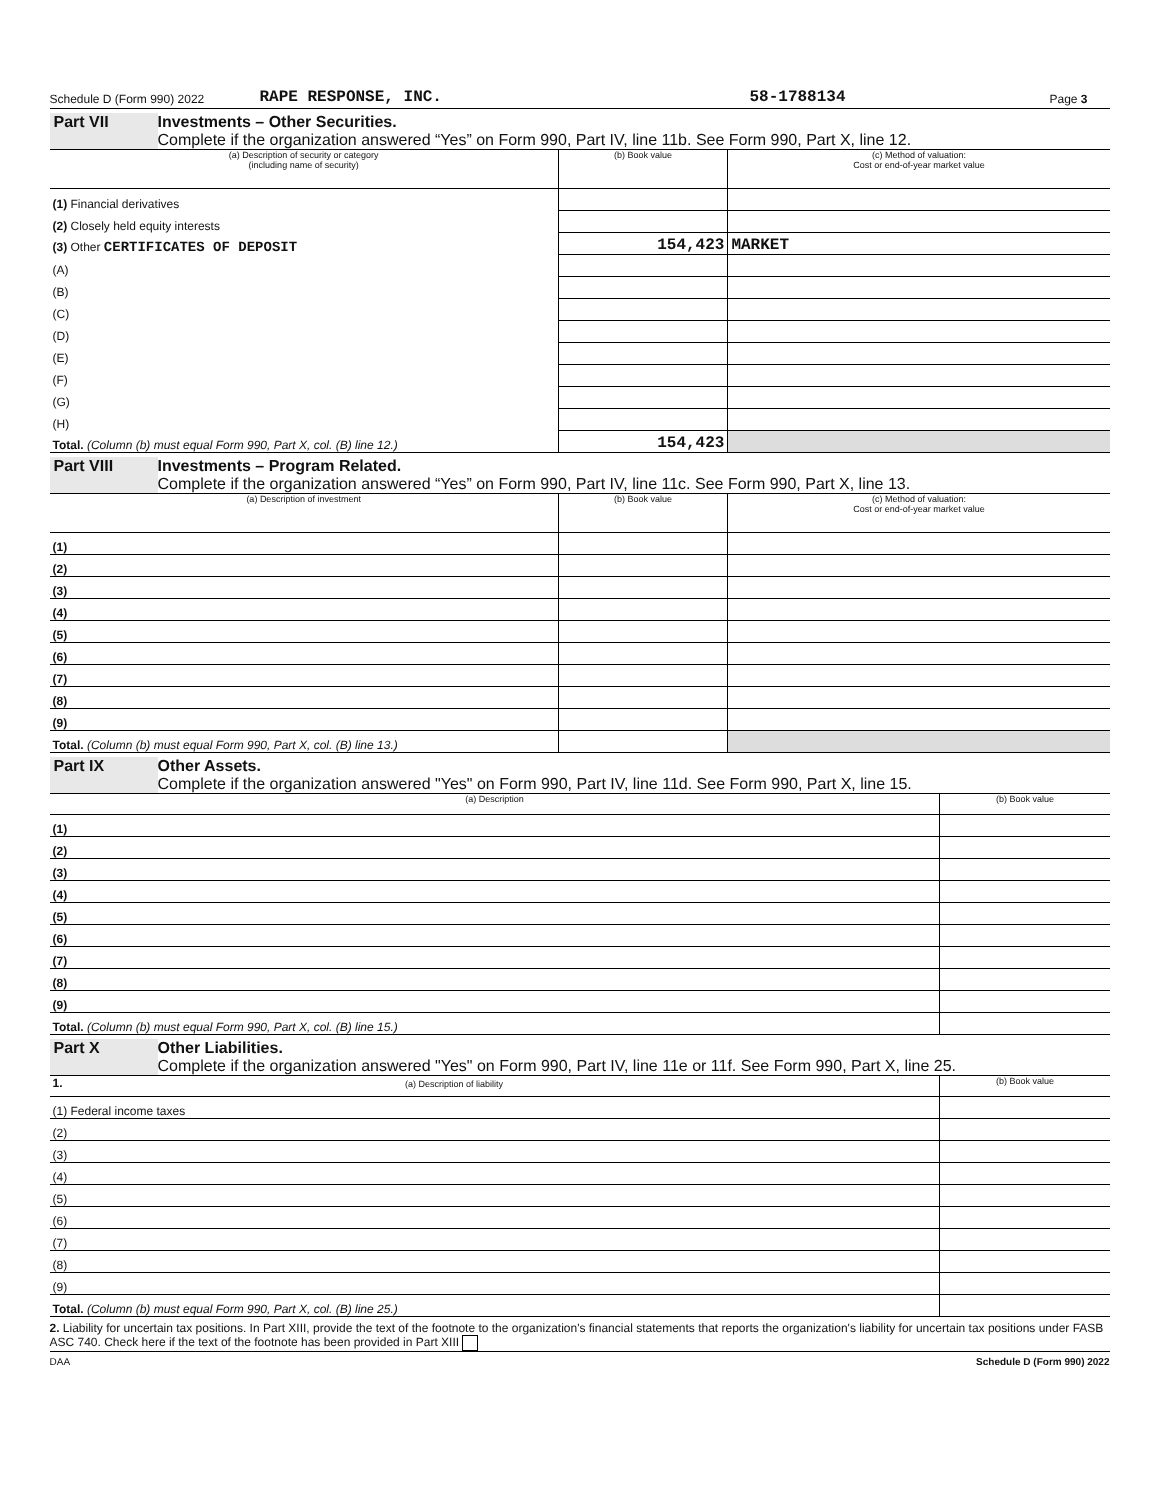Schedule D (Form 990) 2022 RAPE RESPONSE, INC. 58-1788134 Page 3
Part VII Investments – Other Securities.
Complete if the organization answered “Yes” on Form 990, Part IV, line 11b. See Form 990, Part X, line 12.
| (a) Description of security or category (including name of security) | (b) Book value | (c) Method of valuation: Cost or end-of-year market value |
| --- | --- | --- |
| (1) Financial derivatives | | |
| (2) Closely held equity interests | | |
| (3) Other CERTIFICATES OF DEPOSIT | 154,423 | MARKET |
| (A) | | |
| (B) | | |
| (C) | | |
| (D) | | |
| (E) | | |
| (F) | | |
| (G) | | |
| (H) | | |
| Total. (Column (b) must equal Form 990, Part X, col. (B) line 12.) | 154,423 | |
Part VIII Investments – Program Related.
Complete if the organization answered “Yes” on Form 990, Part IV, line 11c. See Form 990, Part X, line 13.
| (a) Description of investment | (b) Book value | (c) Method of valuation: Cost or end-of-year market value |
| --- | --- | --- |
| (1) | | |
| (2) | | |
| (3) | | |
| (4) | | |
| (5) | | |
| (6) | | |
| (7) | | |
| (8) | | |
| (9) | | |
| Total. (Column (b) must equal Form 990, Part X, col. (B) line 13.) | | |
Part IX Other Assets.
Complete if the organization answered "Yes" on Form 990, Part IV, line 11d. See Form 990, Part X, line 15.
| (a) Description | (b) Book value |
| --- | --- |
| (1) | |
| (2) | |
| (3) | |
| (4) | |
| (5) | |
| (6) | |
| (7) | |
| (8) | |
| (9) | |
| Total. (Column (b) must equal Form 990, Part X, col. (B) line 15.) | |
Part X Other Liabilities.
Complete if the organization answered "Yes" on Form 990, Part IV, line 11e or 11f. See Form 990, Part X, line 25.
| 1. (a) Description of liability | (b) Book value |
| --- | --- |
| (1) Federal income taxes | |
| (2) | |
| (3) | |
| (4) | |
| (5) | |
| (6) | |
| (7) | |
| (8) | |
| (9) | |
| Total. (Column (b) must equal Form 990, Part X, col. (B) line 25.) | |
2. Liability for uncertain tax positions. In Part XIII, provide the text of the footnote to the organization's financial statements that reports the organization's liability for uncertain tax positions under FASB ASC 740. Check here if the text of the footnote has been provided in Part XIII
DAA Schedule D (Form 990) 2022